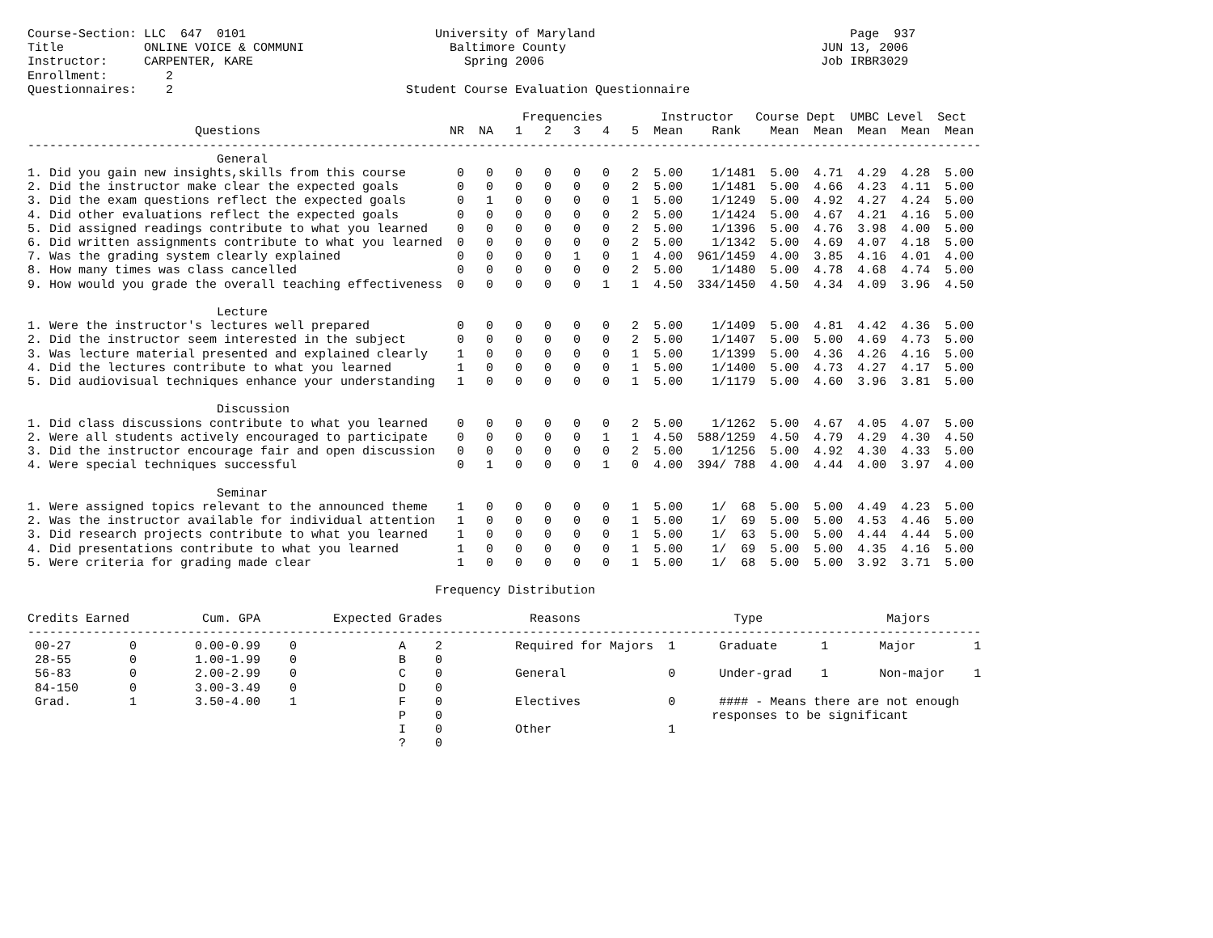Course-Section: LLC  647  0101                          University of Maryland                                   Page  937
Title           ONLINE VOICE & COMMUNI                    Baltimore County                                   JUN 13, 2006
Instructor:     CARPENTER, KARE                             Spring 2006                                      Job IRBR3029
Enrollment:        2
Questionnaires:    2                                Student Course Evaluation Questionnaire

                                                                    Frequencies        Instructor   Course Dept  UMBC Level  Sect
                       Questions                          NR  NA   1   2   3   4   5  Mean    Rank    Mean  Mean  Mean  Mean  Mean
-----------------------------------------------------------------------------------------------------------------------------------
                          General
1. Did you gain new insights,skills from this course       0   0   0   0   0   0   2  5.00    1/1481  5.00  4.71  4.29  4.28  5.00
2. Did the instructor make clear the expected goals        0   0   0   0   0   0   2  5.00    1/1481  5.00  4.66  4.23  4.11  5.00
3. Did the exam questions reflect the expected goals       0   1   0   0   0   0   1  5.00    1/1249  5.00  4.92  4.27  4.24  5.00
4. Did other evaluations reflect the expected goals        0   0   0   0   0   0   2  5.00    1/1424  5.00  4.67  4.21  4.16  5.00
5. Did assigned readings contribute to what you learned    0   0   0   0   0   0   2  5.00    1/1396  5.00  4.76  3.98  4.00  5.00
6. Did written assignments contribute to what you learned  0   0   0   0   0   0   2  5.00    1/1342  5.00  4.69  4.07  4.18  5.00
7. Was the grading system clearly explained                0   0   0   0   1   0   1  4.00  961/1459  4.00  3.85  4.16  4.01  4.00
8. How many times was class cancelled                      0   0   0   0   0   0   2  5.00    1/1480  5.00  4.78  4.68  4.74  5.00
9. How would you grade the overall teaching effectiveness  0   0   0   0   0   1   1  4.50  334/1450  4.50  4.34  4.09  3.96  4.50

                          Lecture
1. Were the instructor's lectures well prepared            0   0   0   0   0   0   2  5.00    1/1409  5.00  4.81  4.42  4.36  5.00
2. Did the instructor seem interested in the subject       0   0   0   0   0   0   2  5.00    1/1407  5.00  5.00  4.69  4.73  5.00
3. Was lecture material presented and explained clearly    1   0   0   0   0   0   1  5.00    1/1399  5.00  4.36  4.26  4.16  5.00
4. Did the lectures contribute to what you learned         1   0   0   0   0   0   1  5.00    1/1400  5.00  4.73  4.27  4.17  5.00
5. Did audiovisual techniques enhance your understanding   1   0   0   0   0   0   1  5.00    1/1179  5.00  4.60  3.96  3.81  5.00

                          Discussion
1. Did class discussions contribute to what you learned    0   0   0   0   0   0   2  5.00    1/1262  5.00  4.67  4.05  4.07  5.00
2. Were all students actively encouraged to participate    0   0   0   0   0   1   1  4.50  588/1259  4.50  4.79  4.29  4.30  4.50
3. Did the instructor encourage fair and open discussion   0   0   0   0   0   0   2  5.00    1/1256  5.00  4.92  4.30  4.33  5.00
4. Were special techniques successful                      0   1   0   0   0   1   0  4.00  394/ 788  4.00  4.44  4.00  3.97  4.00

                          Seminar
1. Were assigned topics relevant to the announced theme    1   0   0   0   0   0   1  5.00    1/  68  5.00  5.00  4.49  4.23  5.00
2. Was the instructor available for individual attention   1   0   0   0   0   0   1  5.00    1/  69  5.00  5.00  4.53  4.46  5.00
3. Did research projects contribute to what you learned    1   0   0   0   0   0   1  5.00    1/  63  5.00  5.00  4.44  4.44  5.00
4. Did presentations contribute to what you learned        1   0   0   0   0   0   1  5.00    1/  69  5.00  5.00  4.35  4.16  5.00
5. Were criteria for grading made clear                    1   0   0   0   0   0   1  5.00    1/  68  5.00  5.00  3.92  3.71  5.00

                                                        Frequency Distribution

Credits Earned          Cum. GPA          Expected Grades            Reasons                     Type                 Majors
-----------------------------------------------------------------------------------------------------------------------------------
 00-27        0        0.00-0.99    0              A    2          Required for Majors  1      Graduate      1       Major        1
 28-55        0        1.00-1.99    0              B    0
 56-83        0        2.00-2.99    0              C    0          General              0      Under-grad    1       Non-major    1
 84-150       0        3.00-3.49    0              D    0
 Grad.        1        3.50-4.00    1              F    0          Electives            0      #### - Means there are not enough
                                                   P    0                                     responses to be significant
                                                   I    0          Other                1
                                                   ?    0